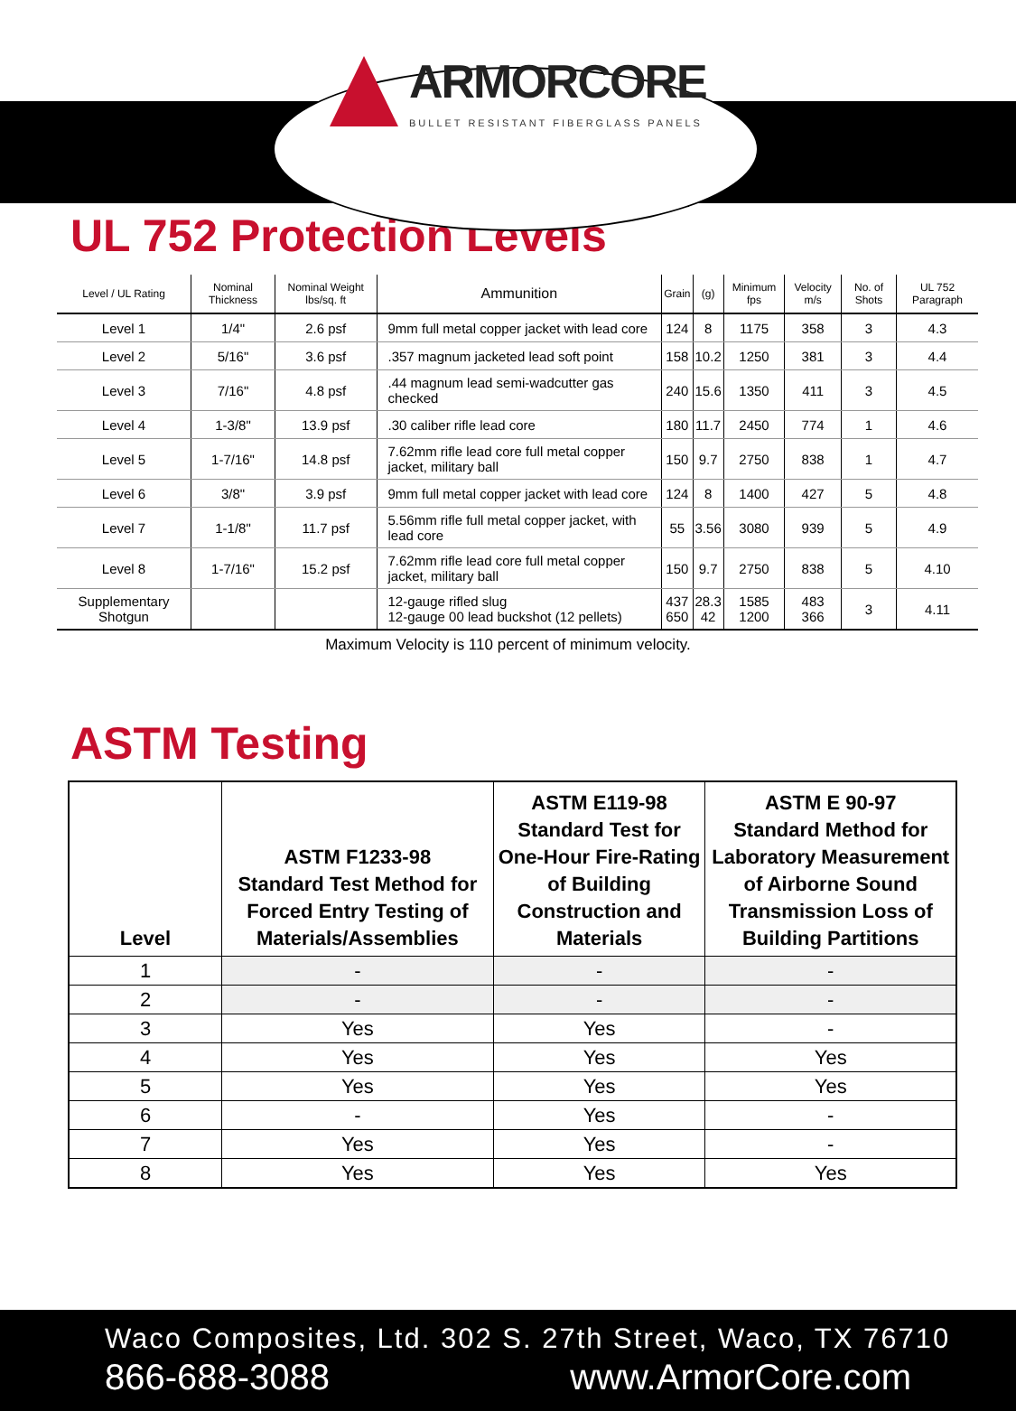ARMORCORE
BULLET RESISTANT FIBERGLASS PANELS
UL 752 Protection Levels
| Level / UL Rating | Nominal Thickness | Nominal Weight lbs/sq. ft | Ammunition | Grain | (g) | Minimum fps | Velocity m/s | No. of Shots | UL 752 Paragraph |
| --- | --- | --- | --- | --- | --- | --- | --- | --- | --- |
| Level 1 | 1/4" | 2.6 psf | 9mm full metal copper jacket with lead core | 124 | 8 | 1175 | 358 | 3 | 4.3 |
| Level 2 | 5/16" | 3.6 psf | .357 magnum jacketed lead soft point | 158 | 10.2 | 1250 | 381 | 3 | 4.4 |
| Level 3 | 7/16" | 4.8 psf | .44 magnum lead semi-wadcutter gas checked | 240 | 15.6 | 1350 | 411 | 3 | 4.5 |
| Level 4 | 1-3/8" | 13.9 psf | .30 caliber rifle lead core | 180 | 11.7 | 2450 | 774 | 1 | 4.6 |
| Level 5 | 1-7/16" | 14.8 psf | 7.62mm rifle lead core full metal copper jacket, military ball | 150 | 9.7 | 2750 | 838 | 1 | 4.7 |
| Level 6 | 3/8" | 3.9 psf | 9mm full metal copper jacket with lead core | 124 | 8 | 1400 | 427 | 5 | 4.8 |
| Level 7 | 1-1/8" | 11.7 psf | 5.56mm rifle full metal copper jacket, with lead core | 55 | 3.56 | 3080 | 939 | 5 | 4.9 |
| Level 8 | 1-7/16" | 15.2 psf | 7.62mm rifle lead core full metal copper jacket, military ball | 150 | 9.7 | 2750 | 838 | 5 | 4.10 |
| Supplementary Shotgun | | | 12-gauge rifled slug 12-gauge 00 lead buckshot (12 pellets) | 437 650 | 28.3 42 | 1585 1200 | 483 366 | 3 | 4.11 |
Maximum Velocity is 110 percent of minimum velocity.
ASTM Testing
| Level | ASTM F1233-98 Standard Test Method for Forced Entry Testing of Materials/Assemblies | ASTM E119-98 Standard Test for One-Hour Fire-Rating of Building Construction and Materials | ASTM E 90-97 Standard Method for Laboratory Measurement of Airborne Sound Transmission Loss of Building Partitions |
| --- | --- | --- | --- |
| 1 | - | - | - |
| 2 | - | - | - |
| 3 | Yes | Yes | - |
| 4 | Yes | Yes | Yes |
| 5 | Yes | Yes | Yes |
| 6 | - | Yes | - |
| 7 | Yes | Yes | - |
| 8 | Yes | Yes | Yes |
Waco Composites, Ltd. 302 S. 27th Street, Waco, TX 76710
866-688-3088 www.ArmorCore.com